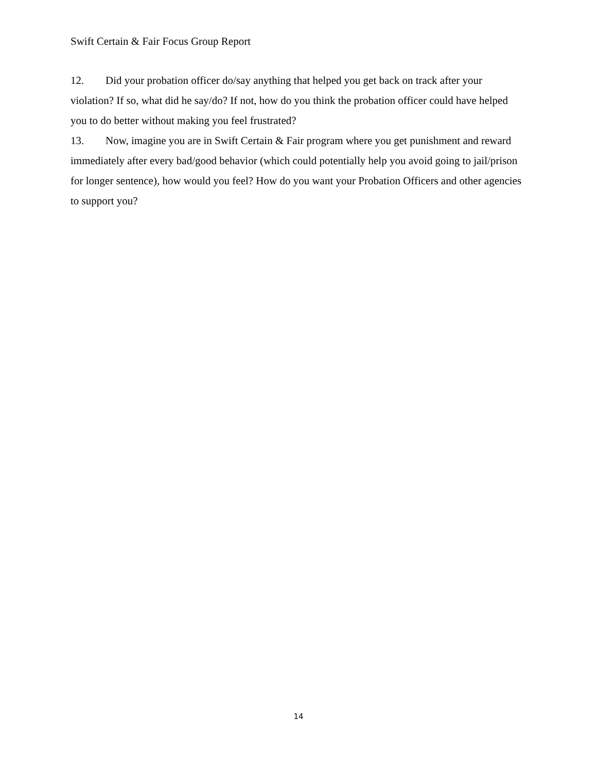Swift Certain & Fair Focus Group Report
12. Did your probation officer do/say anything that helped you get back on track after your violation? If so, what did he say/do? If not, how do you think the probation officer could have helped you to do better without making you feel frustrated?
13. Now, imagine you are in Swift Certain & Fair program where you get punishment and reward immediately after every bad/good behavior (which could potentially help you avoid going to jail/prison for longer sentence), how would you feel? How do you want your Probation Officers and other agencies to support you?
14